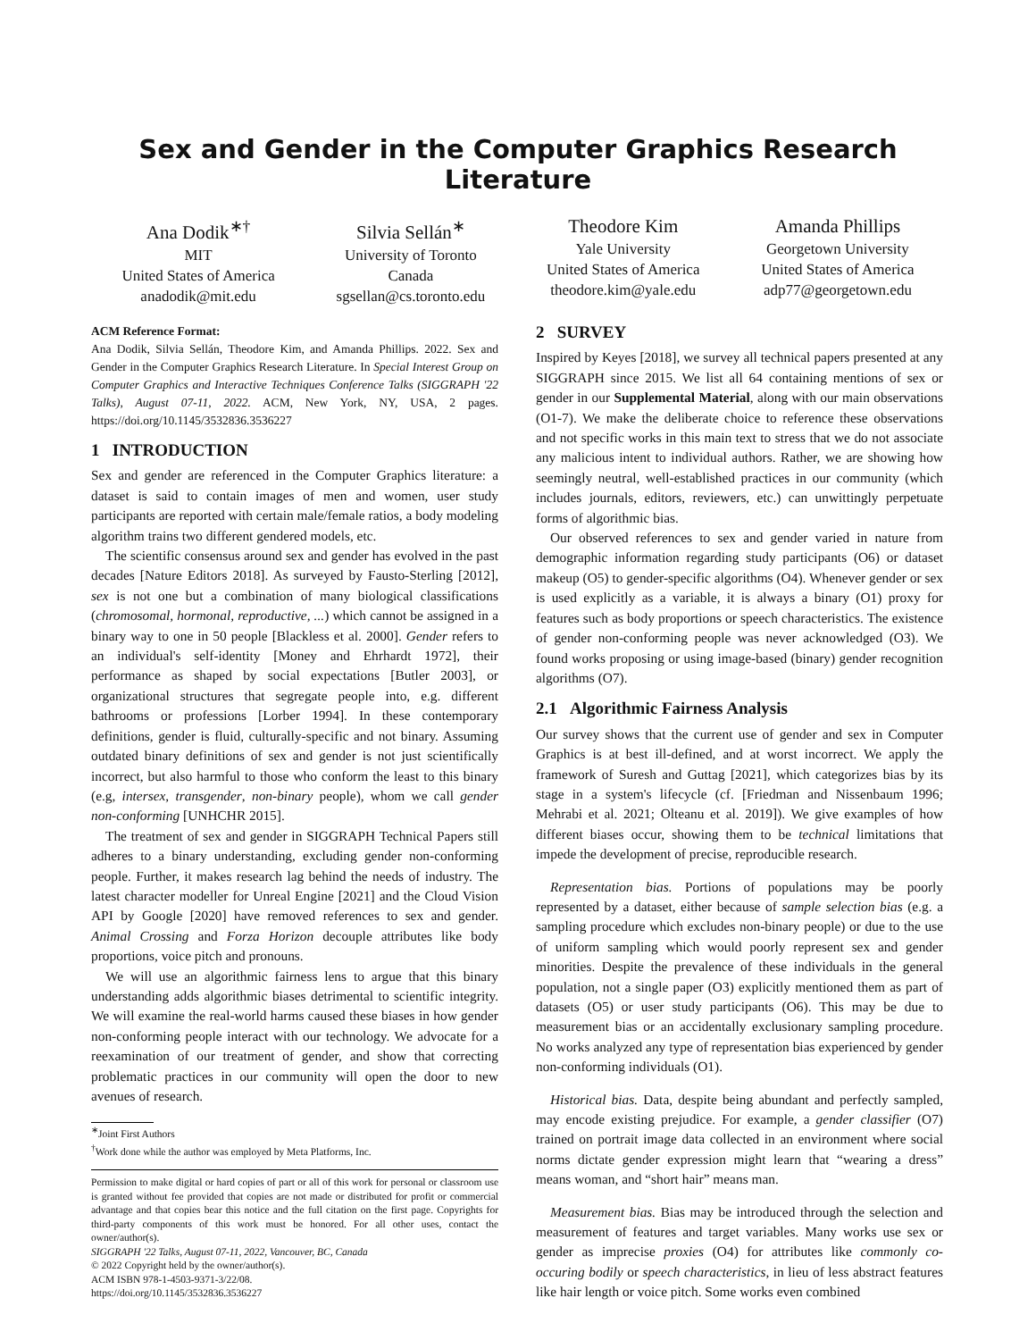Sex and Gender in the Computer Graphics Research Literature
Ana Dodik<sup>∗†</sup>
MIT
United States of America
anadodik@mit.edu
Silvia Sellán<sup>∗</sup>
University of Toronto
Canada
sgsellan@cs.toronto.edu
Theodore Kim
Yale University
United States of America
theodore.kim@yale.edu
Amanda Phillips
Georgetown University
United States of America
adp77@georgetown.edu
ACM Reference Format:
Ana Dodik, Silvia Sellán, Theodore Kim, and Amanda Phillips. 2022. Sex and Gender in the Computer Graphics Research Literature. In Special Interest Group on Computer Graphics and Interactive Techniques Conference Talks (SIGGRAPH '22 Talks), August 07-11, 2022. ACM, New York, NY, USA, 2 pages. https://doi.org/10.1145/3532836.3536227
1 INTRODUCTION
Sex and gender are referenced in the Computer Graphics literature: a dataset is said to contain images of men and women, user study participants are reported with certain male/female ratios, a body modeling algorithm trains two different gendered models, etc.
The scientific consensus around sex and gender has evolved in the past decades [Nature Editors 2018]. As surveyed by Fausto-Sterling [2012], sex is not one but a combination of many biological classifications (chromosomal, hormonal, reproductive, ...) which cannot be assigned in a binary way to one in 50 people [Blackless et al. 2000]. Gender refers to an individual's self-identity [Money and Ehrhardt 1972], their performance as shaped by social expectations [Butler 2003], or organizational structures that segregate people into, e.g. different bathrooms or professions [Lorber 1994]. In these contemporary definitions, gender is fluid, culturally-specific and not binary. Assuming outdated binary definitions of sex and gender is not just scientifically incorrect, but also harmful to those who conform the least to this binary (e.g, intersex, transgender, non-binary people), whom we call gender non-conforming [UNHCHR 2015].
The treatment of sex and gender in SIGGRAPH Technical Papers still adheres to a binary understanding, excluding gender non-conforming people. Further, it makes research lag behind the needs of industry. The latest character modeller for Unreal Engine [2021] and the Cloud Vision API by Google [2020] have removed references to sex and gender. Animal Crossing and Forza Horizon decouple attributes like body proportions, voice pitch and pronouns.
We will use an algorithmic fairness lens to argue that this binary understanding adds algorithmic biases detrimental to scientific integrity. We will examine the real-world harms caused these biases in how gender non-conforming people interact with our technology. We advocate for a reexamination of our treatment of gender, and show that correcting problematic practices in our community will open the door to new avenues of research.
<sup>∗</sup>Joint First Authors
<sup>†</sup> Work done while the author was employed by Meta Platforms, Inc.
Permission to make digital or hard copies of part or all of this work for personal or classroom use is granted without fee provided that copies are not made or distributed for profit or commercial advantage and that copies bear this notice and the full citation on the first page. Copyrights for third-party components of this work must be honored. For all other uses, contact the owner/author(s).
SIGGRAPH '22 Talks, August 07-11, 2022, Vancouver, BC, Canada
© 2022 Copyright held by the owner/author(s).
ACM ISBN 978-1-4503-9371-3/22/08.
https://doi.org/10.1145/3532836.3536227
2 SURVEY
Inspired by Keyes [2018], we survey all technical papers presented at any SIGGRAPH since 2015. We list all 64 containing mentions of sex or gender in our Supplemental Material, along with our main observations (O1-7). We make the deliberate choice to reference these observations and not specific works in this main text to stress that we do not associate any malicious intent to individual authors. Rather, we are showing how seemingly neutral, well-established practices in our community (which includes journals, editors, reviewers, etc.) can unwittingly perpetuate forms of algorithmic bias.
Our observed references to sex and gender varied in nature from demographic information regarding study participants (O6) or dataset makeup (O5) to gender-specific algorithms (O4). Whenever gender or sex is used explicitly as a variable, it is always a binary (O1) proxy for features such as body proportions or speech characteristics. The existence of gender non-conforming people was never acknowledged (O3). We found works proposing or using image-based (binary) gender recognition algorithms (O7).
2.1 Algorithmic Fairness Analysis
Our survey shows that the current use of gender and sex in Computer Graphics is at best ill-defined, and at worst incorrect. We apply the framework of Suresh and Guttag [2021], which categorizes bias by its stage in a system's lifecycle (cf. [Friedman and Nissenbaum 1996; Mehrabi et al. 2021; Olteanu et al. 2019]). We give examples of how different biases occur, showing them to be technical limitations that impede the development of precise, reproducible research.
Representation bias. Portions of populations may be poorly represented by a dataset, either because of sample selection bias (e.g. a sampling procedure which excludes non-binary people) or due to the use of uniform sampling which would poorly represent sex and gender minorities. Despite the prevalence of these individuals in the general population, not a single paper (O3) explicitly mentioned them as part of datasets (O5) or user study participants (O6). This may be due to measurement bias or an accidentally exclusionary sampling procedure. No works analyzed any type of representation bias experienced by gender non-conforming individuals (O1).
Historical bias. Data, despite being abundant and perfectly sampled, may encode existing prejudice. For example, a gender classifier (O7) trained on portrait image data collected in an environment where social norms dictate gender expression might learn that “wearing a dress” means woman, and “short hair” means man.
Measurement bias. Bias may be introduced through the selection and measurement of features and target variables. Many works use sex or gender as imprecise proxies (O4) for attributes like commonly co-occuring bodily or speech characteristics, in lieu of less abstract features like hair length or voice pitch. Some works even combined